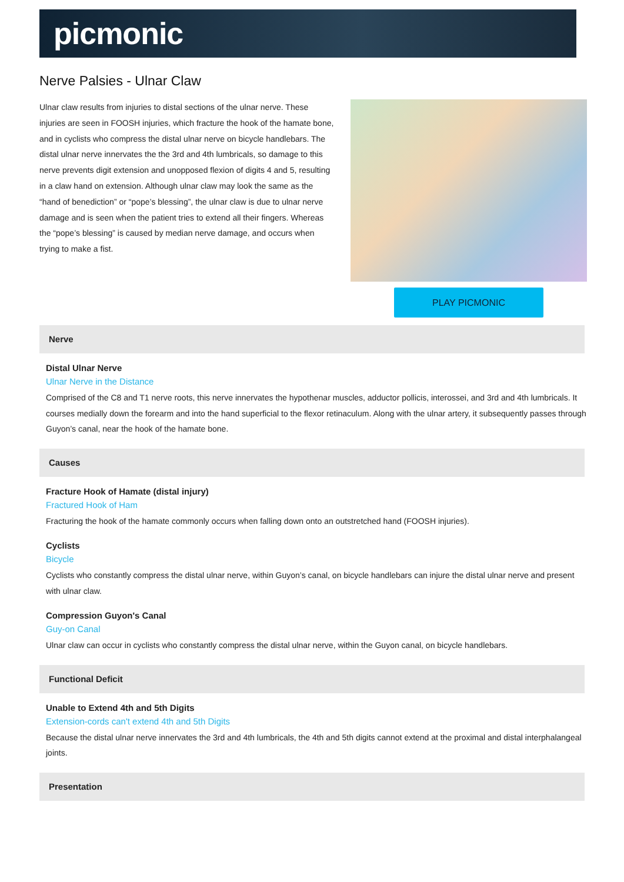picmonic
Nerve Palsies - Ulnar Claw
Ulnar claw results from injuries to distal sections of the ulnar nerve. These injuries are seen in FOOSH injuries, which fracture the hook of the hamate bone, and in cyclists who compress the distal ulnar nerve on bicycle handlebars. The distal ulnar nerve innervates the the 3rd and 4th lumbricals, so damage to this nerve prevents digit extension and unopposed flexion of digits 4 and 5, resulting in a claw hand on extension. Although ulnar claw may look the same as the “hand of benediction” or “pope’s blessing”, the ulnar claw is due to ulnar nerve damage and is seen when the patient tries to extend all their fingers. Whereas the “pope’s blessing” is caused by median nerve damage, and occurs when trying to make a fist.
PLAY PICMONIC
Nerve
Distal Ulnar Nerve
Ulnar Nerve in the Distance
Comprised of the C8 and T1 nerve roots, this nerve innervates the hypothenar muscles, adductor pollicis, interossei, and 3rd and 4th lumbricals. It courses medially down the forearm and into the hand superficial to the flexor retinaculum. Along with the ulnar artery, it subsequently passes through Guyon’s canal, near the hook of the hamate bone.
Causes
Fracture Hook of Hamate (distal injury)
Fractured Hook of Ham
Fracturing the hook of the hamate commonly occurs when falling down onto an outstretched hand (FOOSH injuries).
Cyclists
Bicycle
Cyclists who constantly compress the distal ulnar nerve, within Guyon’s canal, on bicycle handlebars can injure the distal ulnar nerve and present with ulnar claw.
Compression Guyon's Canal
Guy-on Canal
Ulnar claw can occur in cyclists who constantly compress the distal ulnar nerve, within the Guyon canal, on bicycle handlebars.
Functional Deficit
Unable to Extend 4th and 5th Digits
Extension-cords can't extend 4th and 5th Digits
Because the distal ulnar nerve innervates the 3rd and 4th lumbricals, the 4th and 5th digits cannot extend at the proximal and distal interphalangeal joints.
Presentation